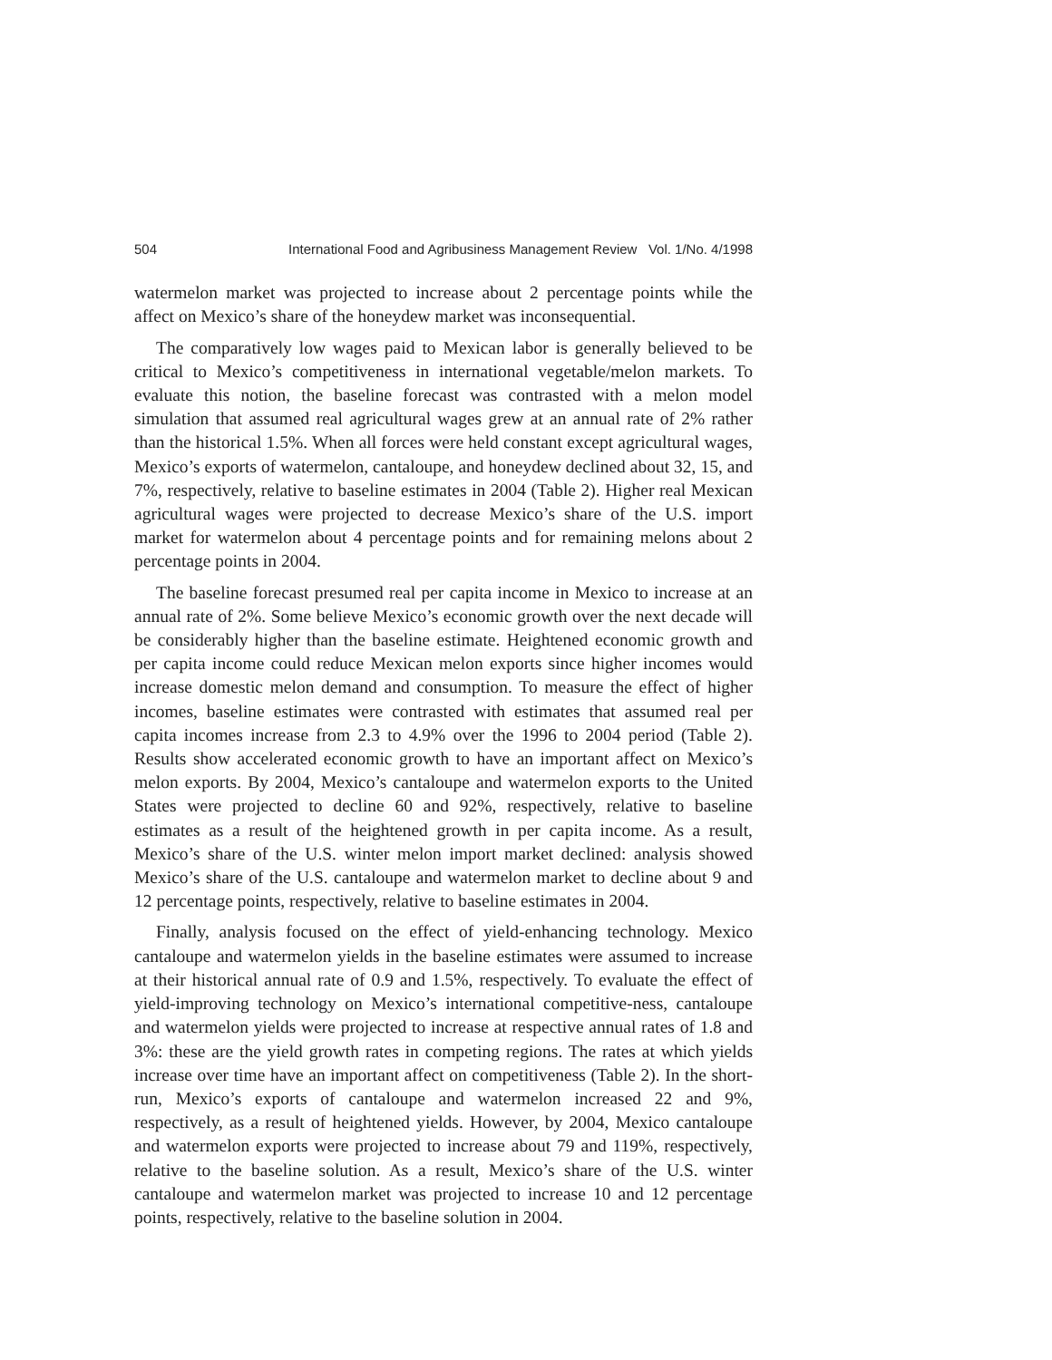504 International Food and Agribusiness Management Review Vol. 1/No. 4/1998
watermelon market was projected to increase about 2 percentage points while the affect on Mexico’s share of the honeydew market was inconsequential.
The comparatively low wages paid to Mexican labor is generally believed to be critical to Mexico’s competitiveness in international vegetable/melon markets. To evaluate this notion, the baseline forecast was contrasted with a melon model simulation that assumed real agricultural wages grew at an annual rate of 2% rather than the historical 1.5%. When all forces were held constant except agricultural wages, Mexico’s exports of watermelon, cantaloupe, and honeydew declined about 32, 15, and 7%, respectively, relative to baseline estimates in 2004 (Table 2). Higher real Mexican agricultural wages were projected to decrease Mexico’s share of the U.S. import market for watermelon about 4 percentage points and for remaining melons about 2 percentage points in 2004.
The baseline forecast presumed real per capita income in Mexico to increase at an annual rate of 2%. Some believe Mexico’s economic growth over the next decade will be considerably higher than the baseline estimate. Heightened economic growth and per capita income could reduce Mexican melon exports since higher incomes would increase domestic melon demand and consumption. To measure the effect of higher incomes, baseline estimates were contrasted with estimates that assumed real per capita incomes increase from 2.3 to 4.9% over the 1996 to 2004 period (Table 2). Results show accelerated economic growth to have an important affect on Mexico’s melon exports. By 2004, Mexico’s cantaloupe and watermelon exports to the United States were projected to decline 60 and 92%, respectively, relative to baseline estimates as a result of the heightened growth in per capita income. As a result, Mexico’s share of the U.S. winter melon import market declined: analysis showed Mexico’s share of the U.S. cantaloupe and watermelon market to decline about 9 and 12 percentage points, respectively, relative to baseline estimates in 2004.
Finally, analysis focused on the effect of yield-enhancing technology. Mexico cantaloupe and watermelon yields in the baseline estimates were assumed to increase at their historical annual rate of 0.9 and 1.5%, respectively. To evaluate the effect of yield-improving technology on Mexico’s international competitive-ness, cantaloupe and watermelon yields were projected to increase at respective annual rates of 1.8 and 3%: these are the yield growth rates in competing regions. The rates at which yields increase over time have an important affect on competitiveness (Table 2). In the short-run, Mexico’s exports of cantaloupe and watermelon increased 22 and 9%, respectively, as a result of heightened yields. However, by 2004, Mexico cantaloupe and watermelon exports were projected to increase about 79 and 119%, respectively, relative to the baseline solution. As a result, Mexico’s share of the U.S. winter cantaloupe and watermelon market was projected to increase 10 and 12 percentage points, respectively, relative to the baseline solution in 2004.